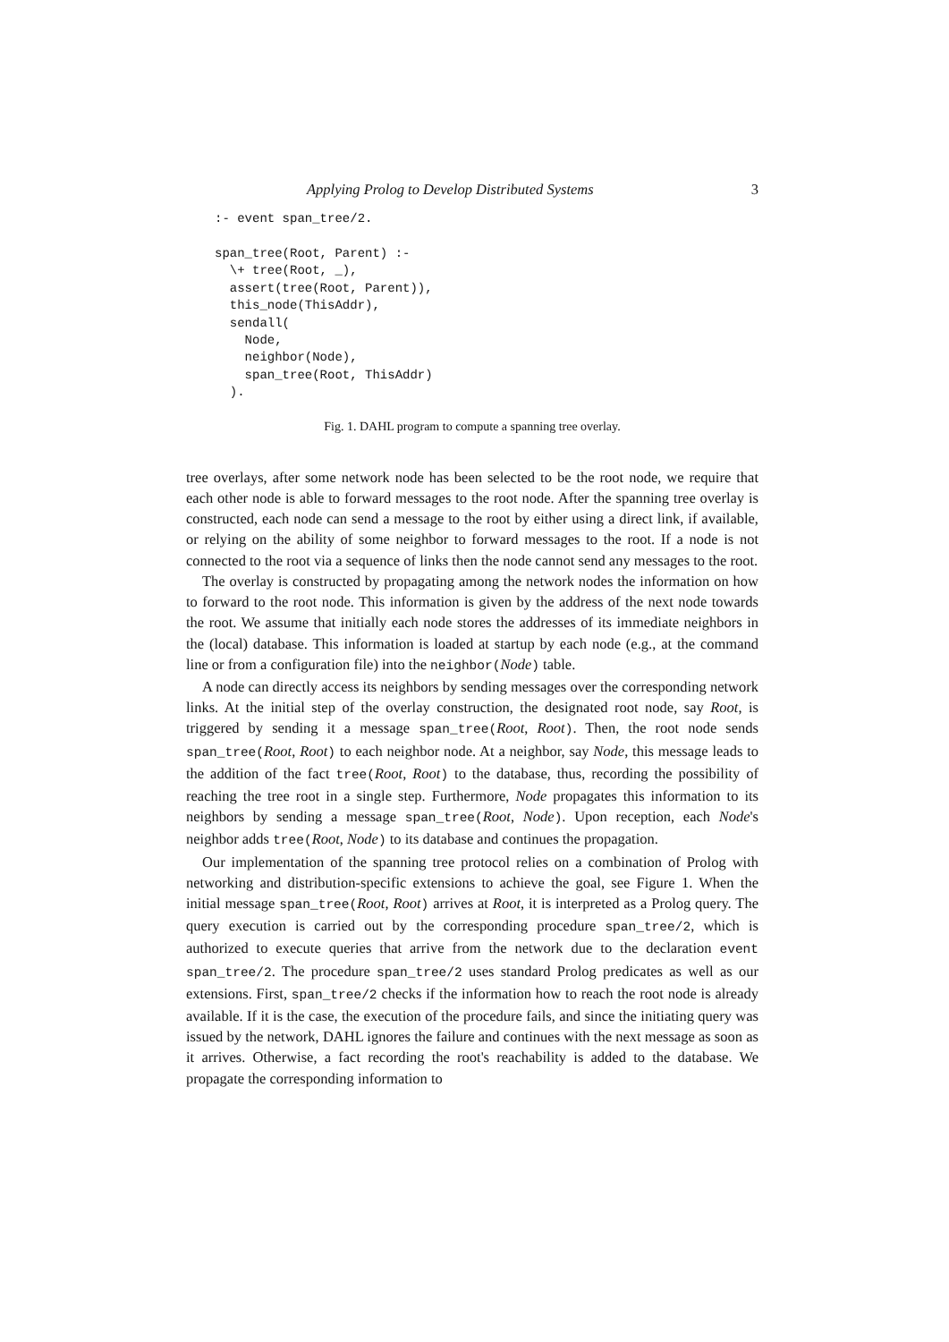Applying Prolog to Develop Distributed Systems 3
:- event span_tree/2.

span_tree(Root, Parent) :-
  \+ tree(Root, _),
  assert(tree(Root, Parent)),
  this_node(ThisAddr),
  sendall(
    Node,
    neighbor(Node),
    span_tree(Root, ThisAddr)
  ).
Fig. 1. DAHL program to compute a spanning tree overlay.
tree overlays, after some network node has been selected to be the root node, we require that each other node is able to forward messages to the root node. After the spanning tree overlay is constructed, each node can send a message to the root by either using a direct link, if available, or relying on the ability of some neighbor to forward messages to the root. If a node is not connected to the root via a sequence of links then the node cannot send any messages to the root.
The overlay is constructed by propagating among the network nodes the information on how to forward to the root node. This information is given by the address of the next node towards the root. We assume that initially each node stores the addresses of its immediate neighbors in the (local) database. This information is loaded at startup by each node (e.g., at the command line or from a configuration file) into the neighbor(Node) table.
A node can directly access its neighbors by sending messages over the corresponding network links. At the initial step of the overlay construction, the designated root node, say Root, is triggered by sending it a message span_tree(Root, Root). Then, the root node sends span_tree(Root, Root) to each neighbor node. At a neighbor, say Node, this message leads to the addition of the fact tree(Root, Root) to the database, thus, recording the possibility of reaching the tree root in a single step. Furthermore, Node propagates this information to its neighbors by sending a message span_tree(Root, Node). Upon reception, each Node's neighbor adds tree(Root, Node) to its database and continues the propagation.
Our implementation of the spanning tree protocol relies on a combination of Prolog with networking and distribution-specific extensions to achieve the goal, see Figure 1. When the initial message span_tree(Root, Root) arrives at Root, it is interpreted as a Prolog query. The query execution is carried out by the corresponding procedure span_tree/2, which is authorized to execute queries that arrive from the network due to the declaration event span_tree/2. The procedure span_tree/2 uses standard Prolog predicates as well as our extensions. First, span_tree/2 checks if the information how to reach the root node is already available. If it is the case, the execution of the procedure fails, and since the initiating query was issued by the network, DAHL ignores the failure and continues with the next message as soon as it arrives. Otherwise, a fact recording the root's reachability is added to the database. We propagate the corresponding information to